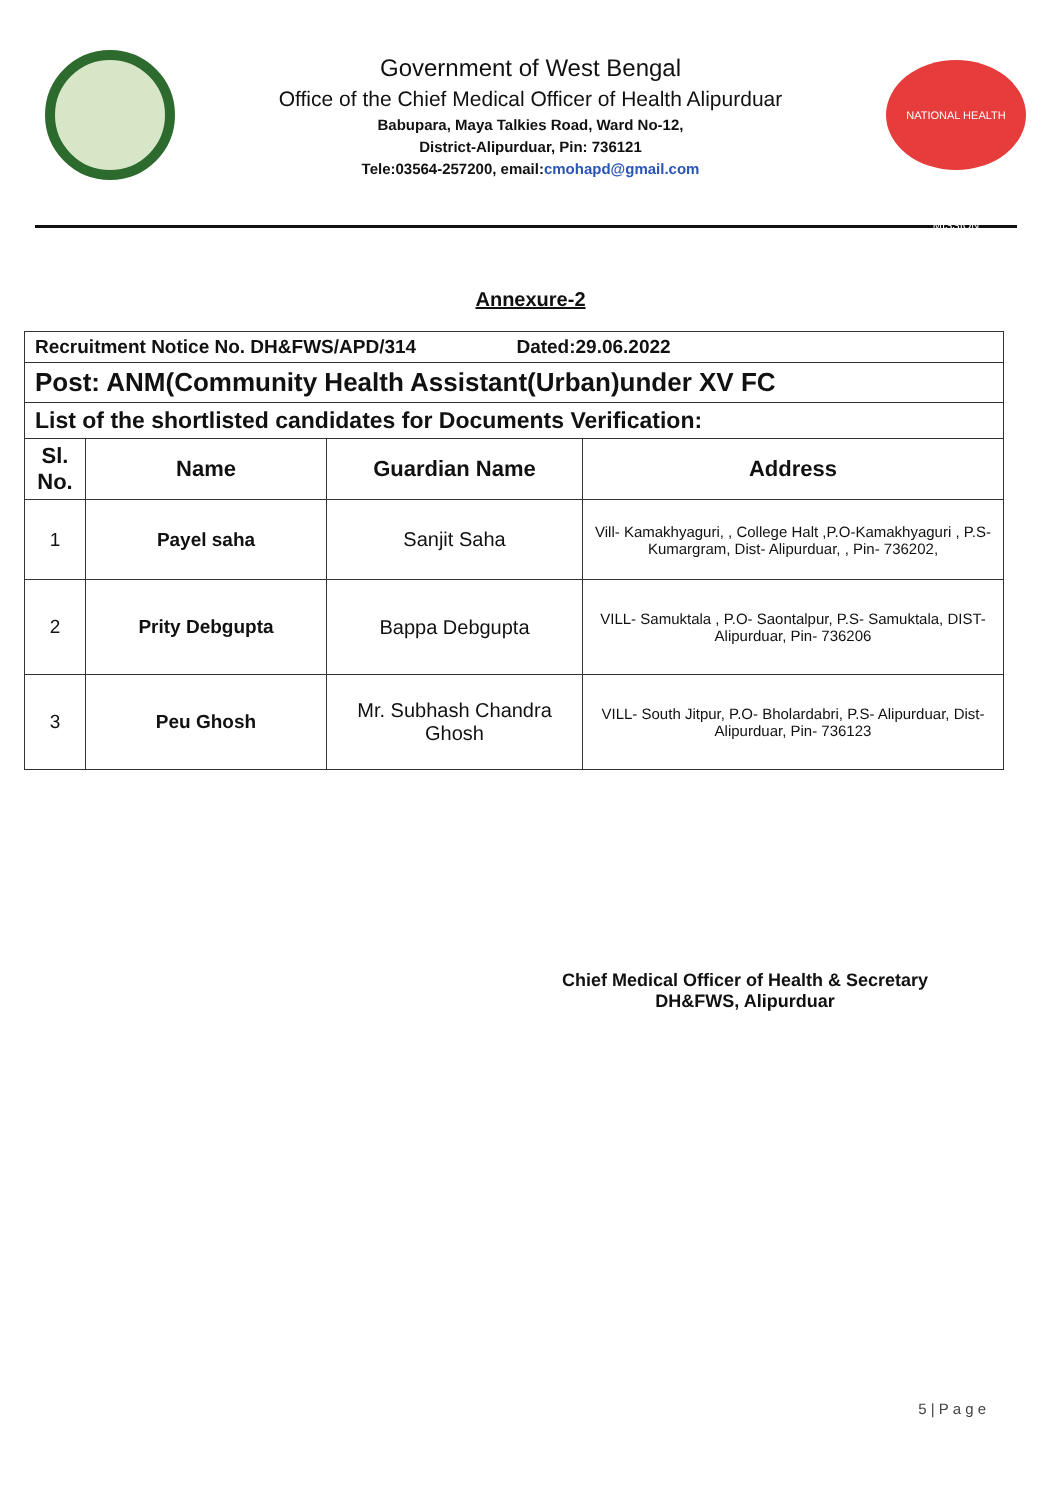Government of West Bengal
Office of the Chief Medical Officer of Health Alipurduar
Babupara, Maya Talkies Road, Ward No-12,
District-Alipurduar, Pin: 736121
Tele:03564-257200, email:cmohapd@gmail.com
NATIONAL HEALTH MISSION
Annexure-2
| Recruitment Notice No. DH&FWS/APD/314 Dated:29.06.2022 | | | |
| Post: ANM(Community Health Assistant(Urban)under XV FC | | | |
| List of the shortlisted candidates for Documents Verification: | | | |
| Sl. No. | Name | Guardian Name | Address |
| 1 | Payel saha | Sanjit Saha | Vill- Kamakhyaguri, , College Halt ,P.O-Kamakhyaguri , P.S- Kumargram, Dist- Alipurduar, , Pin- 736202, |
| 2 | Prity Debgupta | Bappa Debgupta | VILL- Samuktala , P.O- Saontalpur, P.S- Samuktala, DIST- Alipurduar, Pin- 736206 |
| 3 | Peu Ghosh | Mr. Subhash Chandra Ghosh | VILL- South Jitpur, P.O- Bholardabri, P.S- Alipurduar, Dist- Alipurduar, Pin- 736123 |
Chief Medical Officer of Health & Secretary
DH&FWS, Alipurduar
5 | P a g e